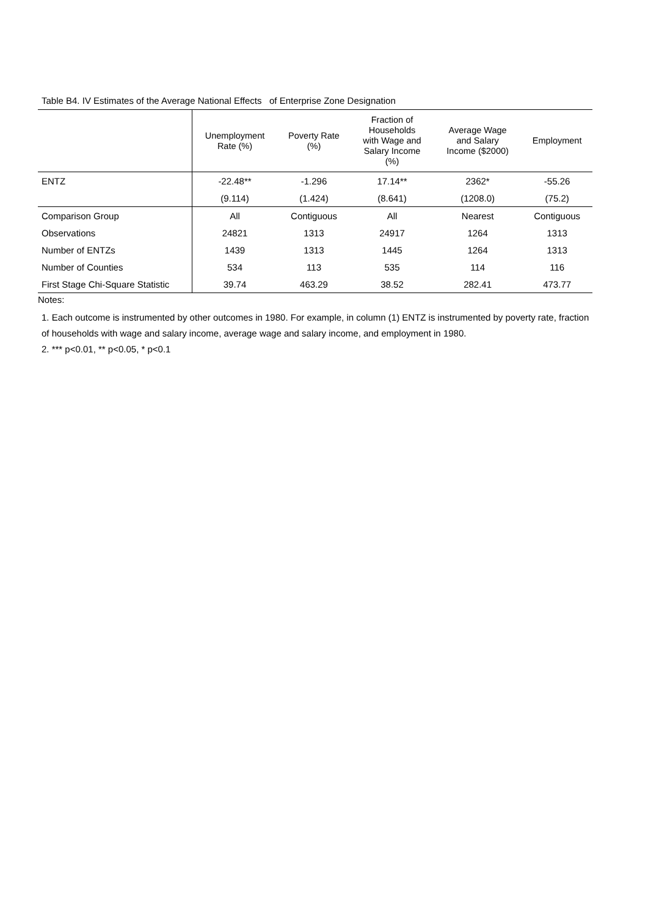Table B4. IV Estimates of the Average National Effects of Enterprise Zone Designation
| | Unemployment Rate (%) | Poverty Rate (%) | Fraction of Households with Wage and Salary Income (%) | Average Wage and Salary Income ($2000) | Employment |
| --- | --- | --- | --- | --- | --- |
| ENTZ | -22.48** | -1.296 | 17.14** | 2362* | -55.26 |
| | (9.114) | (1.424) | (8.641) | (1208.0) | (75.2) |
| Comparison Group | All | Contiguous | All | Nearest | Contiguous |
| Observations | 24821 | 1313 | 24917 | 1264 | 1313 |
| Number of ENTZs | 1439 | 1313 | 1445 | 1264 | 1313 |
| Number of Counties | 534 | 113 | 535 | 114 | 116 |
| First Stage Chi-Square Statistic | 39.74 | 463.29 | 38.52 | 282.41 | 473.77 |
Notes:
1. Each outcome is instrumented by other outcomes in 1980. For example, in column (1) ENTZ is instrumented by poverty rate, fraction of households with wage and salary income, average wage and salary income, and employment in 1980.
2. *** p<0.01, ** p<0.05, * p<0.1